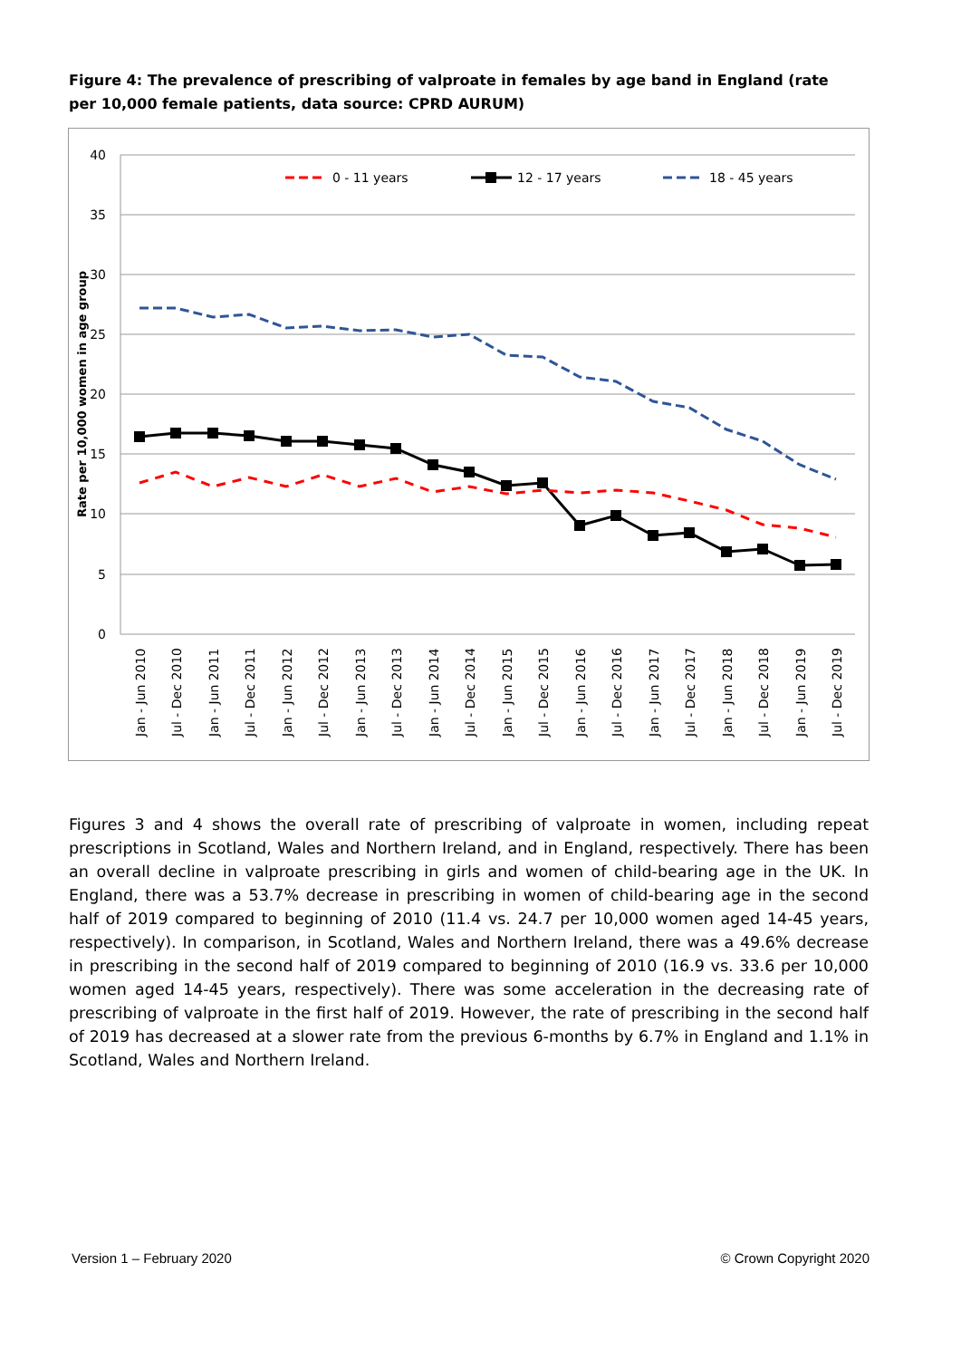Figure 4: The prevalence of prescribing of valproate in females by age band in England (rate per 10,000 female patients, data source: CPRD AURUM)
40
35
30
25
20
15
10
5
0
Rate per 10,000 women in age group
0 - 11 years
12 - 17 years
18 - 45 years
Jan - Jun 2010
Jul - Dec 2010
Jan - Jun 2011
Jul - Dec 2011
Jan - Jun 2012
Jul - Dec 2012
Jan - Jun 2013
Jul - Dec 2013
Jan - Jun 2014
Jul - Dec 2014
Jan - Jun 2015
Jul - Dec 2015
Jan - Jun 2016
Jul - Dec 2016
Jan - Jun 2017
Jul - Dec 2017
Jan - Jun 2018
Jul - Dec 2018
Jan - Jun 2019
Jul - Dec 2019
Figures 3 and 4 shows the overall rate of prescribing of valproate in women, including repeat prescriptions in Scotland, Wales and Northern Ireland, and in England, respectively. There has been an overall decline in valproate prescribing in girls and women of child-bearing age in the UK. In England, there was a 53.7% decrease in prescribing in women of child-bearing age in the second half of 2019 compared to beginning of 2010 (11.4 vs. 24.7 per 10,000 women aged 14-45 years, respectively). In comparison, in Scotland, Wales and Northern Ireland, there was a 49.6% decrease in prescribing in the second half of 2019 compared to beginning of 2010 (16.9 vs. 33.6 per 10,000 women aged 14-45 years, respectively). There was some acceleration in the decreasing rate of prescribing of valproate in the first half of 2019. However, the rate of prescribing in the second half of 2019 has decreased at a slower rate from the previous 6-months by 6.7% in England and 1.1% in Scotland, Wales and Northern Ireland.
Version 1 – February 2020 © Crown Copyright 2020